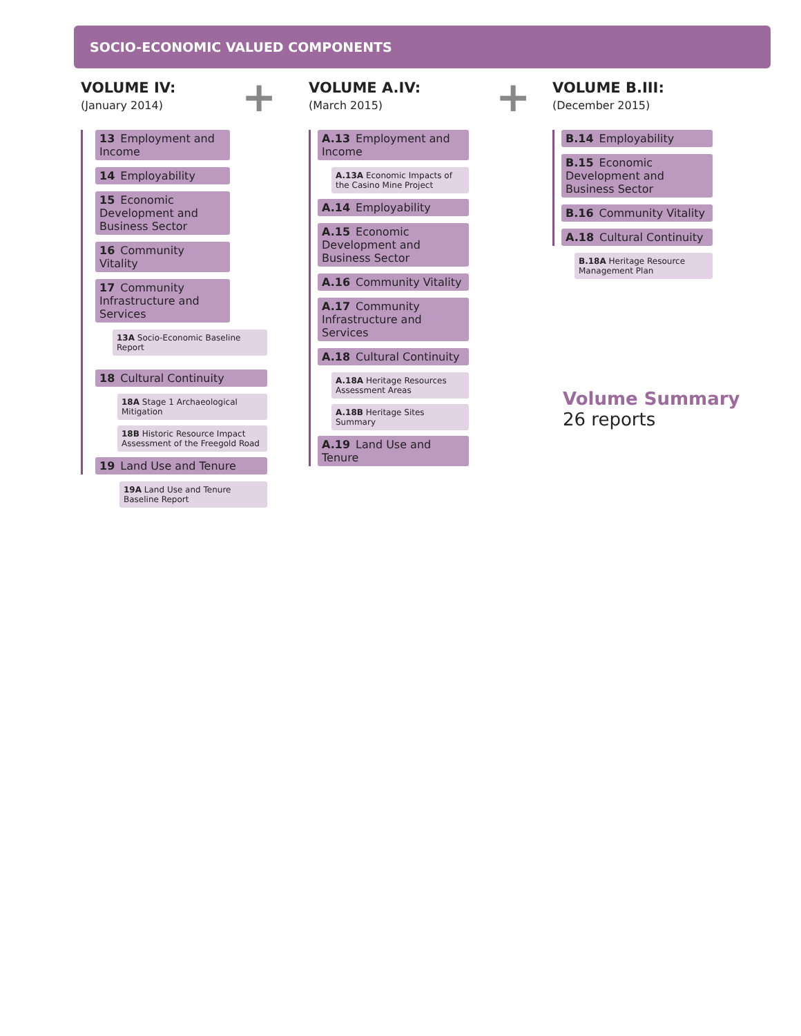SOCIO-ECONOMIC VALUED COMPONENTS
VOLUME IV:
(January 2014)
13 Employment and Income
14 Employability
15 Economic Development and Business Sector
16 Community Vitality
17 Community Infrastructure and Services
13A Socio-Economic Baseline Report
18 Cultural Continuity
18A Stage 1 Archaeological Mitigation
18B Historic Resource Impact Assessment of the Freegold Road
19 Land Use and Tenure
19A Land Use and Tenure Baseline Report
+
VOLUME A.IV:
(March 2015)
A.13 Employment and Income
A.13A Economic Impacts of the Casino Mine Project
A.14 Employability
A.15 Economic Development and Business Sector
A.16 Community Vitality
A.17 Community Infrastructure and Services
A.18 Cultural Continuity
A.18A Heritage Resources Assessment Areas
A.18B Heritage Sites Summary
A.19 Land Use and Tenure
+
VOLUME B.III:
(December 2015)
B.14 Employability
B.15 Economic Development and Business Sector
B.16 Community Vitality
A.18 Cultural Continuity
B.18A Heritage Resource Management Plan
Volume Summary
26 reports